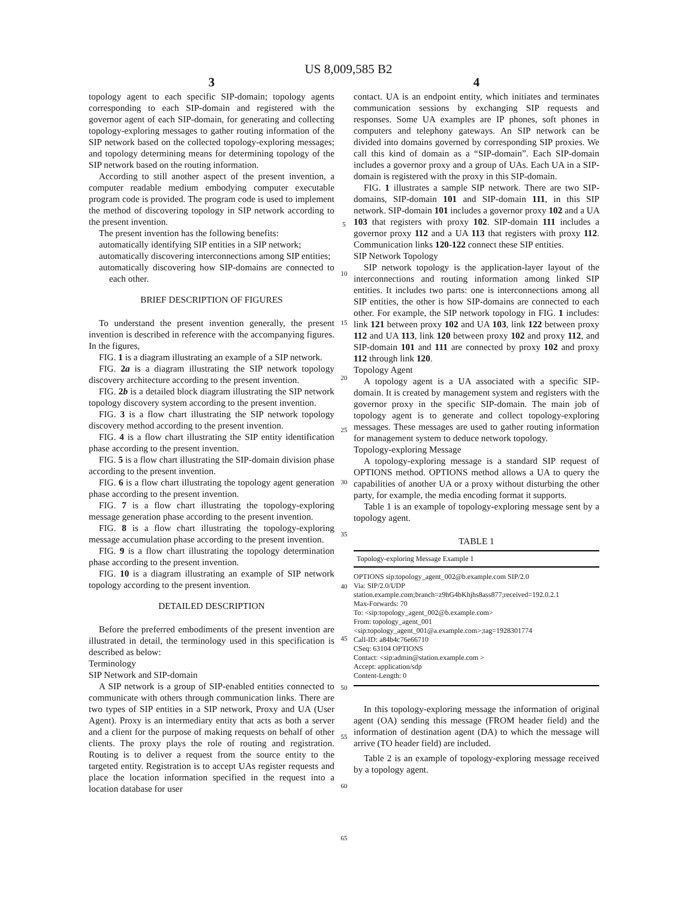US 8,009,585 B2
3
topology agent to each specific SIP-domain; topology agents corresponding to each SIP-domain and registered with the governor agent of each SIP-domain, for generating and collecting topology-exploring messages to gather routing information of the SIP network based on the collected topology-exploring messages; and topology determining means for determining topology of the SIP network based on the routing information.
According to still another aspect of the present invention, a computer readable medium embodying computer executable program code is provided. The program code is used to implement the method of discovering topology in SIP network according to the present invention.
The present invention has the following benefits:
automatically identifying SIP entities in a SIP network;
automatically discovering interconnections among SIP entities;
automatically discovering how SIP-domains are connected to each other.
BRIEF DESCRIPTION OF FIGURES
To understand the present invention generally, the present invention is described in reference with the accompanying figures. In the figures,
FIG. 1 is a diagram illustrating an example of a SIP network.
FIG. 2a is a diagram illustrating the SIP network topology discovery architecture according to the present invention.
FIG. 2b is a detailed block diagram illustrating the SIP network topology discovery system according to the present invention.
FIG. 3 is a flow chart illustrating the SIP network topology discovery method according to the present invention.
FIG. 4 is a flow chart illustrating the SIP entity identification phase according to the present invention.
FIG. 5 is a flow chart illustrating the SIP-domain division phase according to the present invention.
FIG. 6 is a flow chart illustrating the topology agent generation phase according to the present invention.
FIG. 7 is a flow chart illustrating the topology-exploring message generation phase according to the present invention.
FIG. 8 is a flow chart illustrating the topology-exploring message accumulation phase according to the present invention.
FIG. 9 is a flow chart illustrating the topology determination phase according to the present invention.
FIG. 10 is a diagram illustrating an example of SIP network topology according to the present invention.
DETAILED DESCRIPTION
Before the preferred embodiments of the present invention are illustrated in detail, the terminology used in this specification is described as below:
Terminology
SIP Network and SIP-domain
A SIP network is a group of SIP-enabled entities connected to communicate with others through communication links. There are two types of SIP entities in a SIP network, Proxy and UA (User Agent). Proxy is an intermediary entity that acts as both a server and a client for the purpose of making requests on behalf of other clients. The proxy plays the role of routing and registration. Routing is to deliver a request from the source entity to the targeted entity. Registration is to accept UAs register requests and place the location information specified in the request into a location database for user
5
10
15
20
25
30
35
40
45
50
55
60
65
4
contact. UA is an endpoint entity, which initiates and terminates communication sessions by exchanging SIP requests and responses. Some UA examples are IP phones, soft phones in computers and telephony gateways. An SIP network can be divided into domains governed by corresponding SIP proxies. We call this kind of domain as a “SIP-domain”. Each SIP-domain includes a governor proxy and a group of UAs. Each UA in a SIP-domain is registered with the proxy in this SIP-domain.
FIG. 1 illustrates a sample SIP network. There are two SIP-domains, SIP-domain 101 and SIP-domain 111, in this SIP network. SIP-domain 101 includes a governor proxy 102 and a UA 103 that registers with proxy 102. SIP-domain 111 includes a governor proxy 112 and a UA 113 that registers with proxy 112. Communication links 120-122 connect these SIP entities.
SIP Network Topology
SIP network topology is the application-layer layout of the interconnections and routing information among linked SIP entities. It includes two parts: one is interconnections among all SIP entities, the other is how SIP-domains are connected to each other. For example, the SIP network topology in FIG. 1 includes: link 121 between proxy 102 and UA 103, link 122 between proxy 112 and UA 113, link 120 between proxy 102 and proxy 112, and SIP-domain 101 and 111 are connected by proxy 102 and proxy 112 through link 120.
Topology Agent
A topology agent is a UA associated with a specific SIP-domain. It is created by management system and registers with the governor proxy in the specific SIP-domain. The main job of topology agent is to generate and collect topology-exploring messages. These messages are used to gather routing information for management system to deduce network topology.
Topology-exploring Message
A topology-exploring message is a standard SIP request of OPTIONS method. OPTIONS method allows a UA to query the capabilities of another UA or a proxy without disturbing the other party, for example, the media encoding format it supports.
Table 1 is an example of topology-exploring message sent by a topology agent.
TABLE 1
| Topology-exploring Message Example 1 |
| --- |
| OPTIONS sip:topology_agent_002@b.example.com SIP/2.0 Via: SIP/2.0/UDP station.example.com;branch=z9hG4bKhjhs8ass877;received=192.0.2.1 Max-Forwards: 70 To: <sip:topology_agent_002@b.example.com> From: topology_agent_001 <sip:topology_agent_001@a.example.com>;tag=1928301774 Call-ID: a84b4c76e66710 CSeq: 63104 OPTIONS Contact: <sip:admin@station.example.com > Accept: application/sdp Content-Length: 0 |
In this topology-exploring message the information of original agent (OA) sending this message (FROM header field) and the information of destination agent (DA) to which the message will arrive (TO header field) are included.
Table 2 is an example of topology-exploring message received by a topology agent.